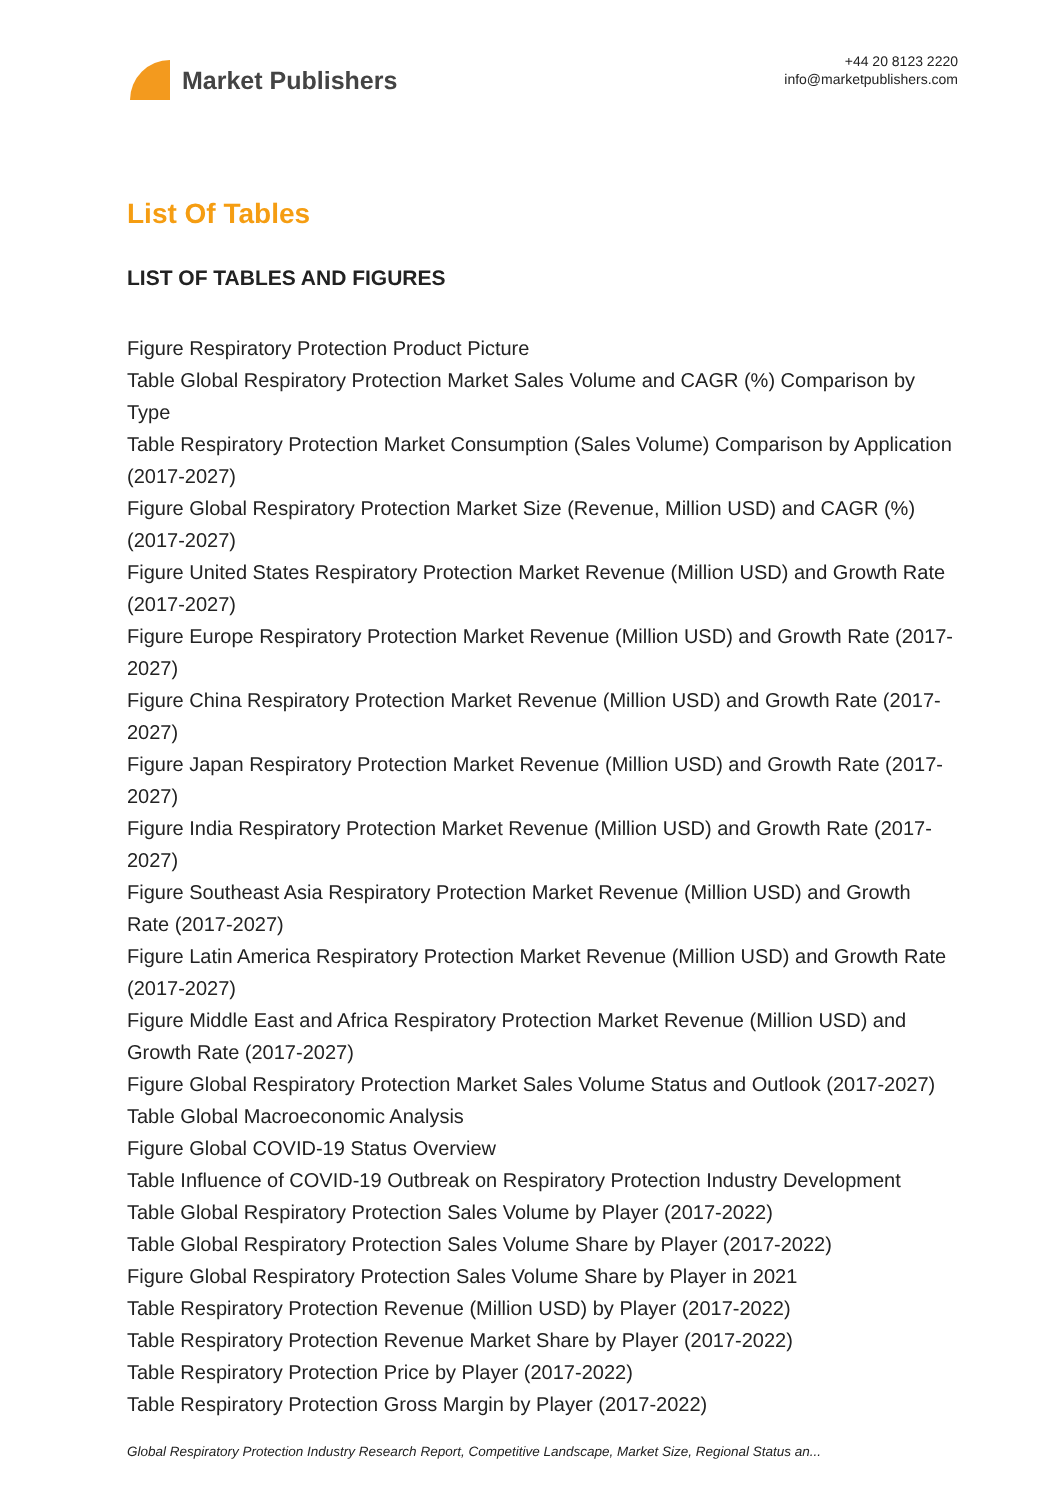Market Publishers
+44 20 8123 2220
info@marketpublishers.com
List Of Tables
LIST OF TABLES AND FIGURES
Figure Respiratory Protection Product Picture
Table Global Respiratory Protection Market Sales Volume and CAGR (%) Comparison by Type
Table Respiratory Protection Market Consumption (Sales Volume) Comparison by Application (2017-2027)
Figure Global Respiratory Protection Market Size (Revenue, Million USD) and CAGR (%) (2017-2027)
Figure United States Respiratory Protection Market Revenue (Million USD) and Growth Rate (2017-2027)
Figure Europe Respiratory Protection Market Revenue (Million USD) and Growth Rate (2017-2027)
Figure China Respiratory Protection Market Revenue (Million USD) and Growth Rate (2017-2027)
Figure Japan Respiratory Protection Market Revenue (Million USD) and Growth Rate (2017-2027)
Figure India Respiratory Protection Market Revenue (Million USD) and Growth Rate (2017-2027)
Figure Southeast Asia Respiratory Protection Market Revenue (Million USD) and Growth Rate (2017-2027)
Figure Latin America Respiratory Protection Market Revenue (Million USD) and Growth Rate (2017-2027)
Figure Middle East and Africa Respiratory Protection Market Revenue (Million USD) and Growth Rate (2017-2027)
Figure Global Respiratory Protection Market Sales Volume Status and Outlook (2017-2027)
Table Global Macroeconomic Analysis
Figure Global COVID-19 Status Overview
Table Influence of COVID-19 Outbreak on Respiratory Protection Industry Development
Table Global Respiratory Protection Sales Volume by Player (2017-2022)
Table Global Respiratory Protection Sales Volume Share by Player (2017-2022)
Figure Global Respiratory Protection Sales Volume Share by Player in 2021
Table Respiratory Protection Revenue (Million USD) by Player (2017-2022)
Table Respiratory Protection Revenue Market Share by Player (2017-2022)
Table Respiratory Protection Price by Player (2017-2022)
Table Respiratory Protection Gross Margin by Player (2017-2022)
Global Respiratory Protection Industry Research Report, Competitive Landscape, Market Size, Regional Status an...